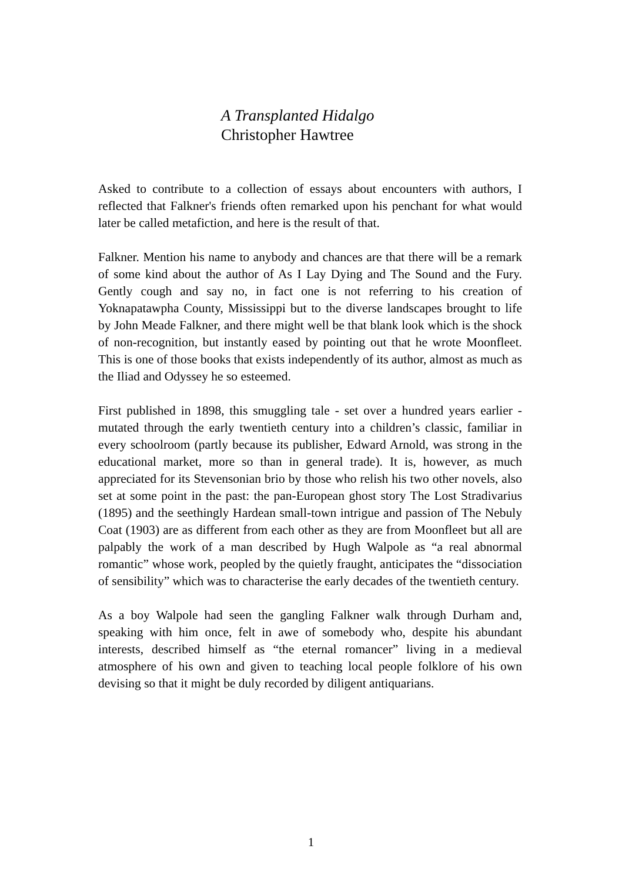A Transplanted Hidalgo
Christopher Hawtree
Asked to contribute to a collection of essays about encounters with authors, I reflected that Falkner's friends often remarked upon his penchant for what would later be called metafiction, and here is the result of that.
Falkner. Mention his name to anybody and chances are that there will be a remark of some kind about the author of As I Lay Dying and The Sound and the Fury. Gently cough and say no, in fact one is not referring to his creation of Yoknapatawpha County, Mississippi but to the diverse landscapes brought to life by John Meade Falkner, and there might well be that blank look which is the shock of non-recognition, but instantly eased by pointing out that he wrote Moonfleet. This is one of those books that exists independently of its author, almost as much as the Iliad and Odyssey he so esteemed.
First published in 1898, this smuggling tale - set over a hundred years earlier - mutated through the early twentieth century into a children’s classic, familiar in every schoolroom (partly because its publisher, Edward Arnold, was strong in the educational market, more so than in general trade). It is, however, as much appreciated for its Stevensonian brio by those who relish his two other novels, also set at some point in the past: the pan-European ghost story The Lost Stradivarius (1895) and the seethingly Hardean small-town intrigue and passion of The Nebuly Coat (1903) are as different from each other as they are from Moonfleet but all are palpably the work of a man described by Hugh Walpole as “a real abnormal romantic” whose work, peopled by the quietly fraught, anticipates the “dissociation of sensibility” which was to characterise the early decades of the twentieth century.
As a boy Walpole had seen the gangling Falkner walk through Durham and, speaking with him once, felt in awe of somebody who, despite his abundant interests, described himself as “the eternal romancer” living in a medieval atmosphere of his own and given to teaching local people folklore of his own devising so that it might be duly recorded by diligent antiquarians.
1